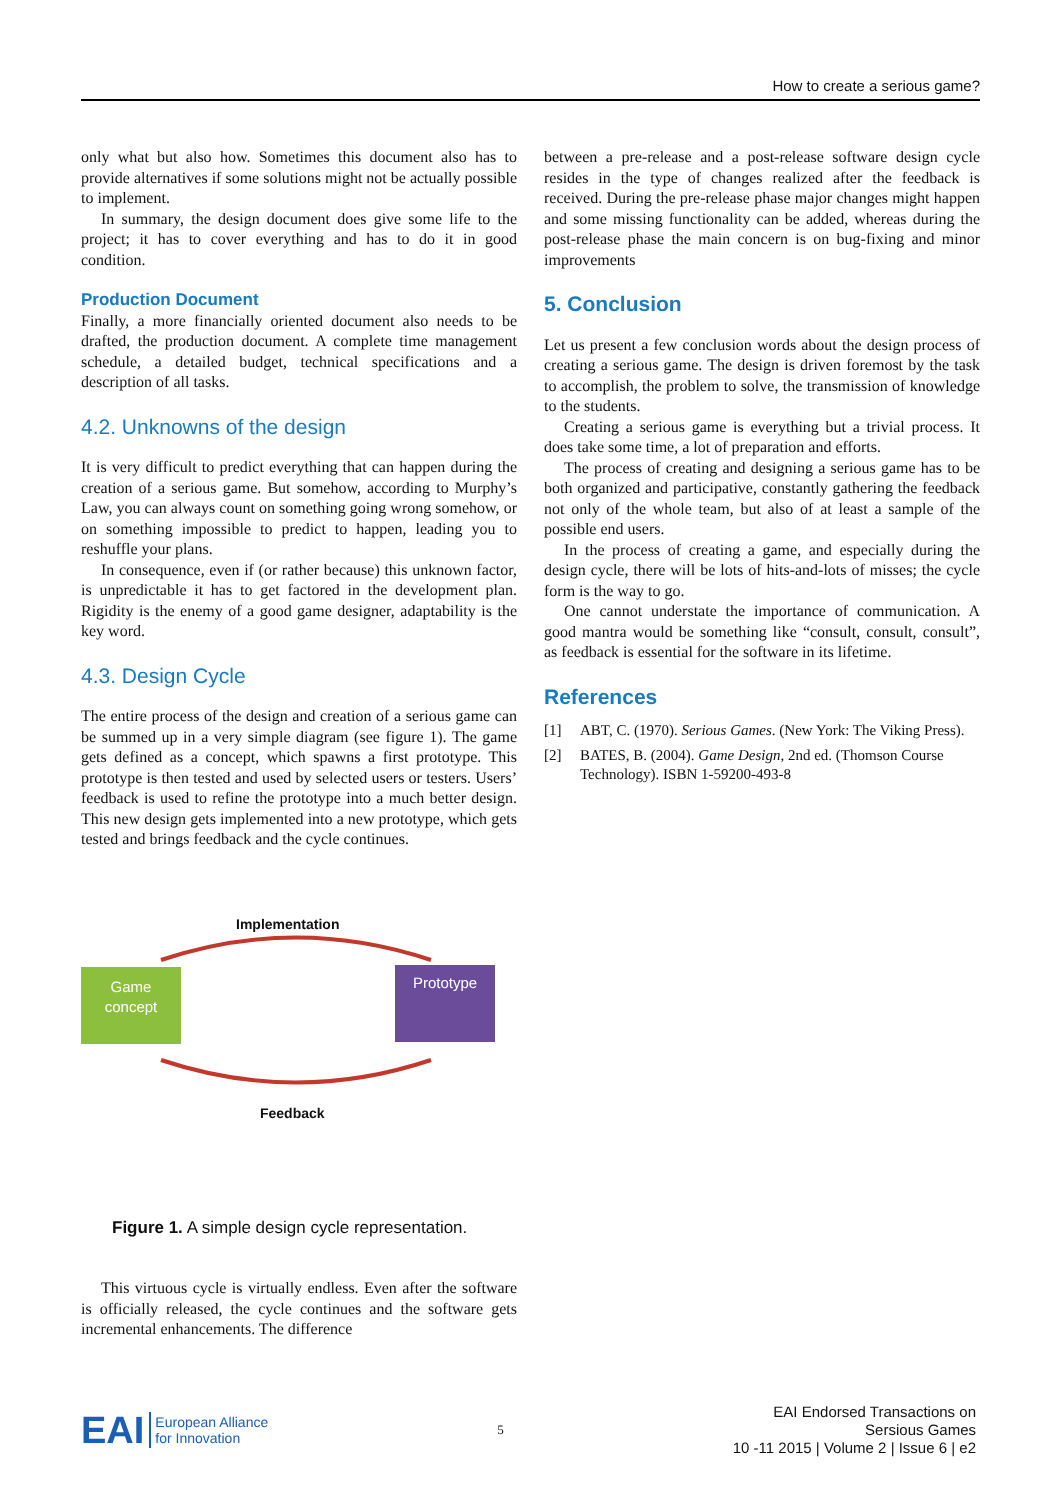How to create a serious game?
only what but also how. Sometimes this document also has to provide alternatives if some solutions might not be actually possible to implement.
In summary, the design document does give some life to the project; it has to cover everything and has to do it in good condition.
Production Document
Finally, a more financially oriented document also needs to be drafted, the production document. A complete time management schedule, a detailed budget, technical specifications and a description of all tasks.
4.2. Unknowns of the design
It is very difficult to predict everything that can happen during the creation of a serious game. But somehow, according to Murphy’s Law, you can always count on something going wrong somehow, or on something impossible to predict to happen, leading you to reshuffle your plans.
In consequence, even if (or rather because) this unknown factor, is unpredictable it has to get factored in the development plan. Rigidity is the enemy of a good game designer, adaptability is the key word.
4.3. Design Cycle
The entire process of the design and creation of a serious game can be summed up in a very simple diagram (see figure 1). The game gets defined as a concept, which spawns a first prototype. This prototype is then tested and used by selected users or testers. Users’ feedback is used to refine the prototype into a much better design. This new design gets implemented into a new prototype, which gets tested and brings feedback and the cycle continues.
Implementation
Game
concept
Prototype
Feedback
Figure 1. A simple design cycle representation.
This virtuous cycle is virtually endless. Even after the software is officially released, the cycle continues and the software gets incremental enhancements. The difference
between a pre-release and a post-release software design cycle resides in the type of changes realized after the feedback is received. During the pre-release phase major changes might happen and some missing functionality can be added, whereas during the post-release phase the main concern is on bug-fixing and minor improvements
5. Conclusion
Let us present a few conclusion words about the design process of creating a serious game. The design is driven foremost by the task to accomplish, the problem to solve, the transmission of knowledge to the students.
Creating a serious game is everything but a trivial process. It does take some time, a lot of preparation and efforts.
The process of creating and designing a serious game has to be both organized and participative, constantly gathering the feedback not only of the whole team, but also of at least a sample of the possible end users.
In the process of creating a game, and especially during the design cycle, there will be lots of hits-and-lots of misses; the cycle form is the way to go.
One cannot understate the importance of communication. A good mantra would be something like “consult, consult, consult”, as feedback is essential for the software in its lifetime.
References
[1] ABT, C. (1970). Serious Games. (New York: The Viking Press).
[2] BATES, B. (2004). Game Design, 2nd ed. (Thomson Course Technology). ISBN 1-59200-493-8
EAI European Alliance
for Innovation
5
EAI Endorsed Transactions on
Sersious Games
10 -11 2015 | Volume 2 | Issue 6 | e2